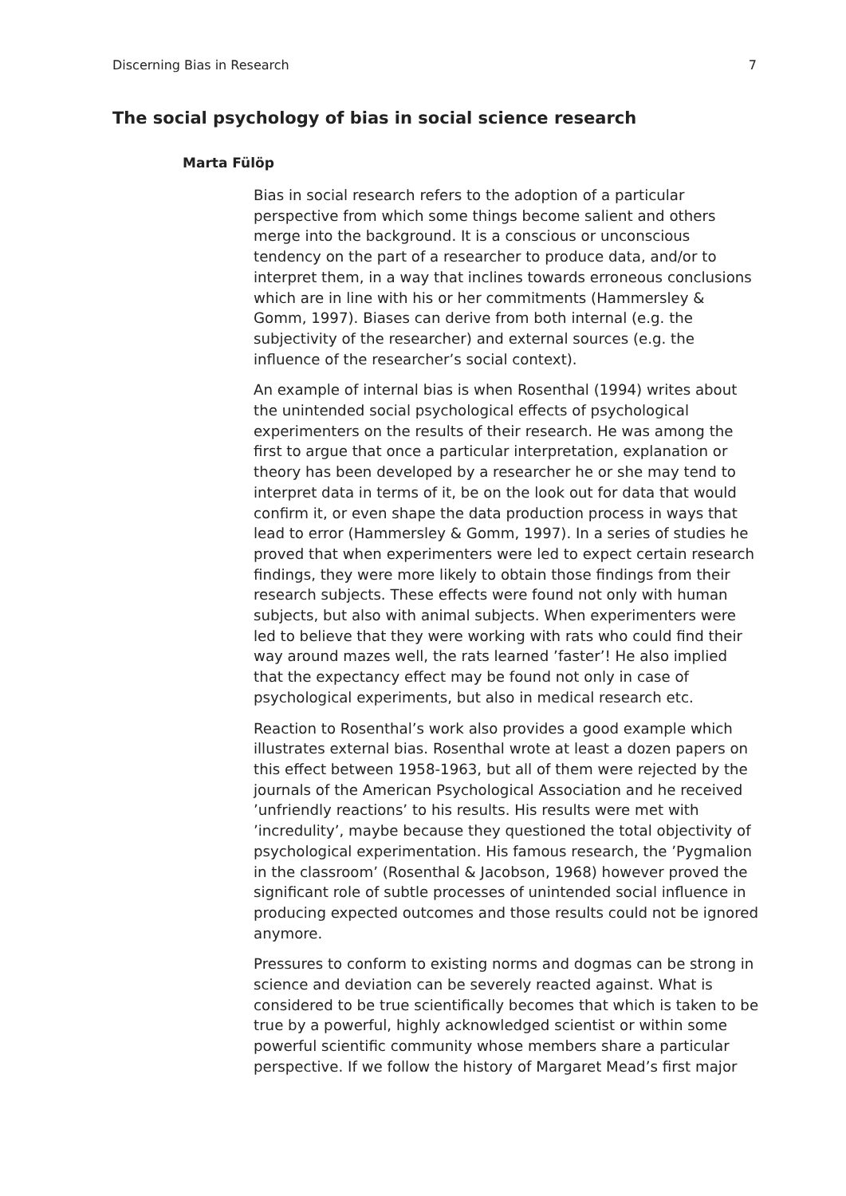Discerning Bias in Research 7
The social psychology of bias in social science research
Marta Fülöp
Bias in social research refers to the adoption of a particular perspective from which some things become salient and others merge into the background. It is a conscious or unconscious tendency on the part of a researcher to produce data, and/or to interpret them, in a way that inclines towards erroneous conclusions which are in line with his or her commitments (Hammersley & Gomm, 1997). Biases can derive from both internal (e.g. the subjectivity of the researcher) and external sources (e.g. the influence of the researcher’s social context).
An example of internal bias is when Rosenthal (1994) writes about the unintended social psychological effects of psychological experimenters on the results of their research. He was among the first to argue that once a particular interpretation, explanation or theory has been developed by a researcher he or she may tend to interpret data in terms of it, be on the look out for data that would confirm it, or even shape the data production process in ways that lead to error (Hammersley & Gomm, 1997). In a series of studies he proved that when experimenters were led to expect certain research findings, they were more likely to obtain those findings from their research subjects. These effects were found not only with human subjects, but also with animal subjects. When experimenters were led to believe that they were working with rats who could find their way around mazes well, the rats learned ’faster’! He also implied that the expectancy effect may be found not only in case of psychological experiments, but also in medical research etc.
Reaction to Rosenthal’s work also provides a good example which illustrates external bias. Rosenthal wrote at least a dozen papers on this effect between 1958-1963, but all of them were rejected by the journals of the American Psychological Association and he received ’unfriendly reactions’ to his results. His results were met with ’incredulity’, maybe because they questioned the total objectivity of psychological experimentation. His famous research, the ’Pygmalion in the classroom’ (Rosenthal & Jacobson, 1968) however proved the significant role of subtle processes of unintended social influence in producing expected outcomes and those results could not be ignored anymore.
Pressures to conform to existing norms and dogmas can be strong in science and deviation can be severely reacted against. What is considered to be true scientifically becomes that which is taken to be true by a powerful, highly acknowledged scientist or within some powerful scientific community whose members share a particular perspective. If we follow the history of Margaret Mead’s first major